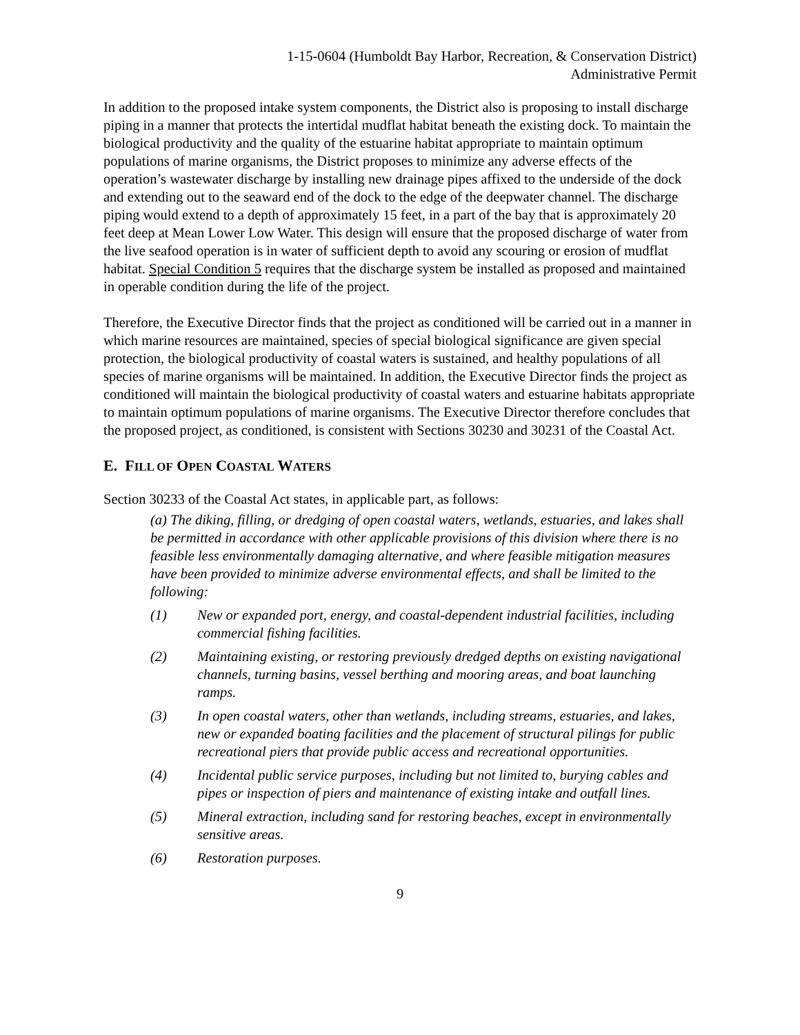1-15-0604 (Humboldt Bay Harbor, Recreation, & Conservation District)
Administrative Permit
In addition to the proposed intake system components, the District also is proposing to install discharge piping in a manner that protects the intertidal mudflat habitat beneath the existing dock. To maintain the biological productivity and the quality of the estuarine habitat appropriate to maintain optimum populations of marine organisms, the District proposes to minimize any adverse effects of the operation’s wastewater discharge by installing new drainage pipes affixed to the underside of the dock and extending out to the seaward end of the dock to the edge of the deepwater channel. The discharge piping would extend to a depth of approximately 15 feet, in a part of the bay that is approximately 20 feet deep at Mean Lower Low Water. This design will ensure that the proposed discharge of water from the live seafood operation is in water of sufficient depth to avoid any scouring or erosion of mudflat habitat. Special Condition 5 requires that the discharge system be installed as proposed and maintained in operable condition during the life of the project.
Therefore, the Executive Director finds that the project as conditioned will be carried out in a manner in which marine resources are maintained, species of special biological significance are given special protection, the biological productivity of coastal waters is sustained, and healthy populations of all species of marine organisms will be maintained. In addition, the Executive Director finds the project as conditioned will maintain the biological productivity of coastal waters and estuarine habitats appropriate to maintain optimum populations of marine organisms. The Executive Director therefore concludes that the proposed project, as conditioned, is consistent with Sections 30230 and 30231 of the Coastal Act.
E. FILL OF OPEN COASTAL WATERS
Section 30233 of the Coastal Act states, in applicable part, as follows:
(a) The diking, filling, or dredging of open coastal waters, wetlands, estuaries, and lakes shall be permitted in accordance with other applicable provisions of this division where there is no feasible less environmentally damaging alternative, and where feasible mitigation measures have been provided to minimize adverse environmental effects, and shall be limited to the following:
(1) New or expanded port, energy, and coastal-dependent industrial facilities, including commercial fishing facilities.
(2) Maintaining existing, or restoring previously dredged depths on existing navigational channels, turning basins, vessel berthing and mooring areas, and boat launching ramps.
(3) In open coastal waters, other than wetlands, including streams, estuaries, and lakes, new or expanded boating facilities and the placement of structural pilings for public recreational piers that provide public access and recreational opportunities.
(4) Incidental public service purposes, including but not limited to, burying cables and pipes or inspection of piers and maintenance of existing intake and outfall lines.
(5) Mineral extraction, including sand for restoring beaches, except in environmentally sensitive areas.
(6) Restoration purposes.
9